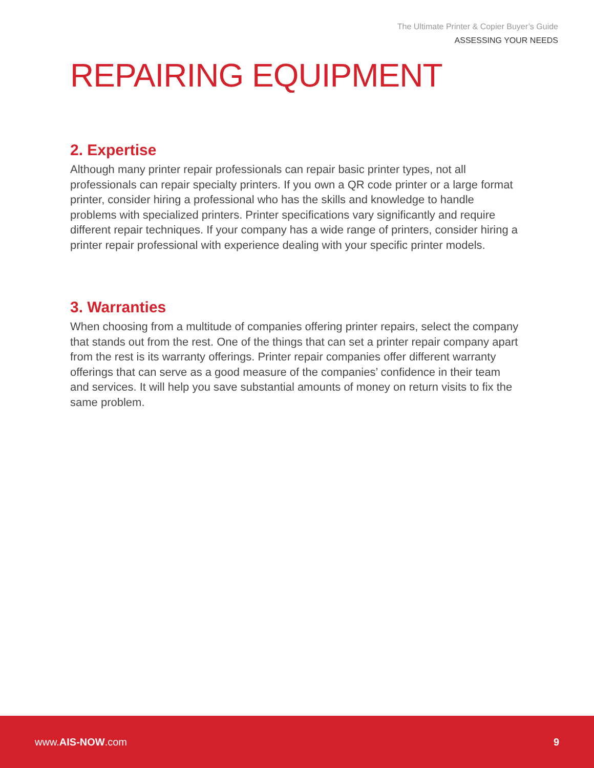The Ultimate Printer & Copier Buyer’s Guide
ASSESSING YOUR NEEDS
REPAIRING EQUIPMENT
2. Expertise
Although many printer repair professionals can repair basic printer types, not all professionals can repair specialty printers. If you own a QR code printer or a large format printer, consider hiring a professional who has the skills and knowledge to handle problems with specialized printers. Printer specifications vary significantly and require different repair techniques. If your company has a wide range of printers, consider hiring a printer repair professional with experience dealing with your specific printer models.
3. Warranties
When choosing from a multitude of companies offering printer repairs, select the company that stands out from the rest. One of the things that can set a printer repair company apart from the rest is its warranty offerings. Printer repair companies offer different warranty offerings that can serve as a good measure of the companies’ confidence in their team and services. It will help you save substantial amounts of money on return visits to fix the same problem.
www.AIS-NOW.com 9